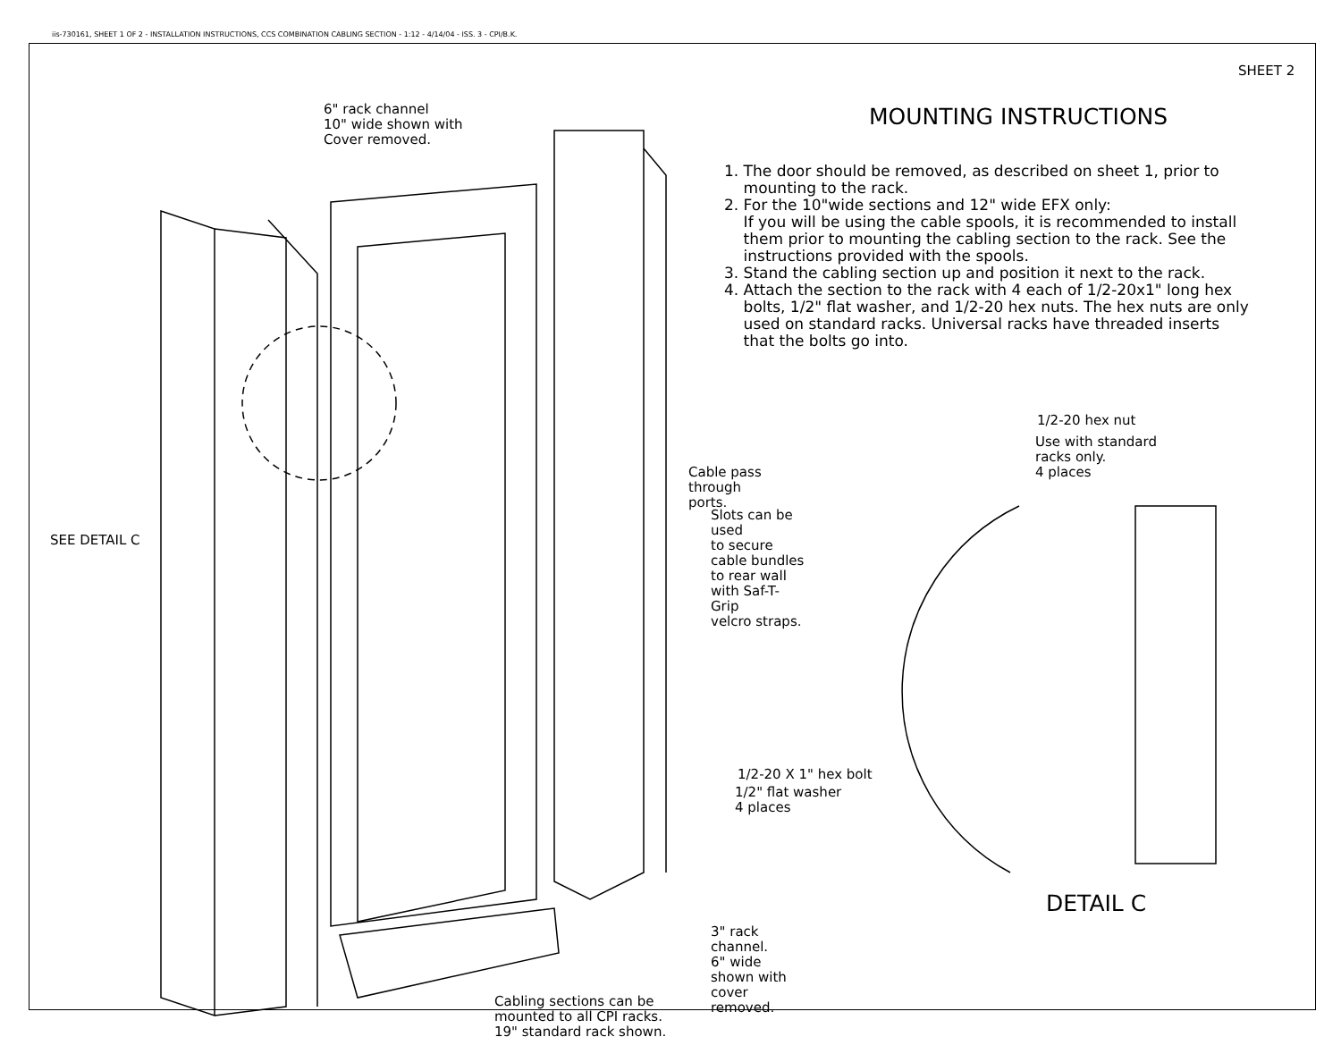iis-730161, SHEET 1 OF 2 - INSTALLATION INSTRUCTIONS, CCS COMBINATION CABLING SECTION - 1:12 - 4/14/04 - ISS. 3 - CPI/B.K.
6" rack channel
10" wide shown with
Cover removed.
SEE DETAIL C
Cable pass through
ports.
Slots can be used
to secure cable bundles
to rear wall with Saf-T-Grip
velcro straps.
3" rack channel.
6" wide shown with
cover removed.
Cabling sections can be
mounted to all CPI racks.
19" standard rack shown.
SHEET 2
MOUNTING INSTRUCTIONS
1. The door should be removed, as described on sheet 1, prior to
mounting to the rack.
2. For the 10"wide sections and 12" wide EFX only:
If you will be using the cable spools, it is recommended to install
them prior to mounting the cabling section to the rack. See the
instructions provided with the spools.
3. Stand the cabling section up and position it next to the rack.
4. Attach the section to the rack with 4 each of 1/2-20x1" long hex
bolts, 1/2" flat washer, and 1/2-20 hex nuts. The hex nuts are only
used on standard racks. Universal racks have threaded inserts
that the bolts go into.
1/2-20 hex nut
Use with standard
racks only.
4 places
1/2-20 X 1" hex bolt
1/2" flat washer
4 places
DETAIL C